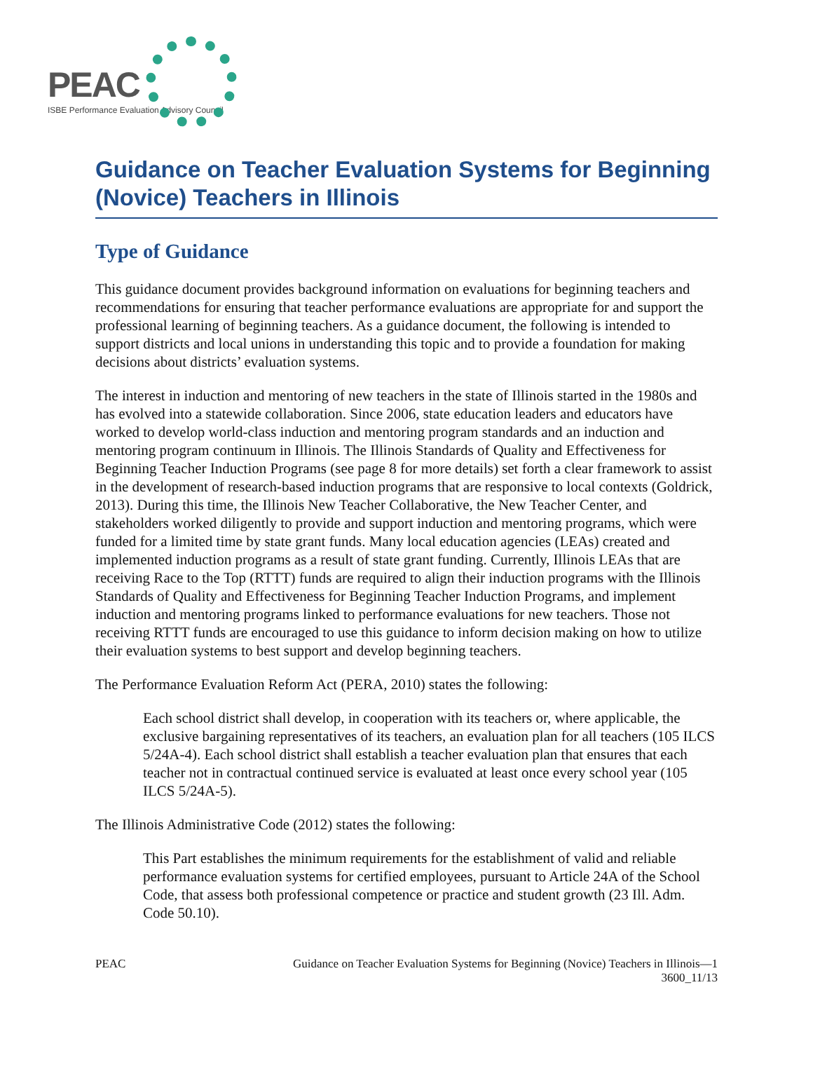PEAC
ISBE Performance Evaluation Advisory Council
Guidance on Teacher Evaluation Systems for Beginning (Novice) Teachers in Illinois
Type of Guidance
This guidance document provides background information on evaluations for beginning teachers and recommendations for ensuring that teacher performance evaluations are appropriate for and support the professional learning of beginning teachers. As a guidance document, the following is intended to support districts and local unions in understanding this topic and to provide a foundation for making decisions about districts’ evaluation systems.
The interest in induction and mentoring of new teachers in the state of Illinois started in the 1980s and has evolved into a statewide collaboration. Since 2006, state education leaders and educators have worked to develop world-class induction and mentoring program standards and an induction and mentoring program continuum in Illinois. The Illinois Standards of Quality and Effectiveness for Beginning Teacher Induction Programs (see page 8 for more details) set forth a clear framework to assist in the development of research-based induction programs that are responsive to local contexts (Goldrick, 2013). During this time, the Illinois New Teacher Collaborative, the New Teacher Center, and stakeholders worked diligently to provide and support induction and mentoring programs, which were funded for a limited time by state grant funds. Many local education agencies (LEAs) created and implemented induction programs as a result of state grant funding. Currently, Illinois LEAs that are receiving Race to the Top (RTTT) funds are required to align their induction programs with the Illinois Standards of Quality and Effectiveness for Beginning Teacher Induction Programs, and implement induction and mentoring programs linked to performance evaluations for new teachers. Those not receiving RTTT funds are encouraged to use this guidance to inform decision making on how to utilize their evaluation systems to best support and develop beginning teachers.
The Performance Evaluation Reform Act (PERA, 2010) states the following:
Each school district shall develop, in cooperation with its teachers or, where applicable, the exclusive bargaining representatives of its teachers, an evaluation plan for all teachers (105 ILCS 5/24A-4). Each school district shall establish a teacher evaluation plan that ensures that each teacher not in contractual continued service is evaluated at least once every school year (105 ILCS 5/24A-5).
The Illinois Administrative Code (2012) states the following:
This Part establishes the minimum requirements for the establishment of valid and reliable performance evaluation systems for certified employees, pursuant to Article 24A of the School Code, that assess both professional competence or practice and student growth (23 Ill. Adm. Code 50.10).
PEAC Guidance on Teacher Evaluation Systems for Beginning (Novice) Teachers in Illinois—1
3600_11/13